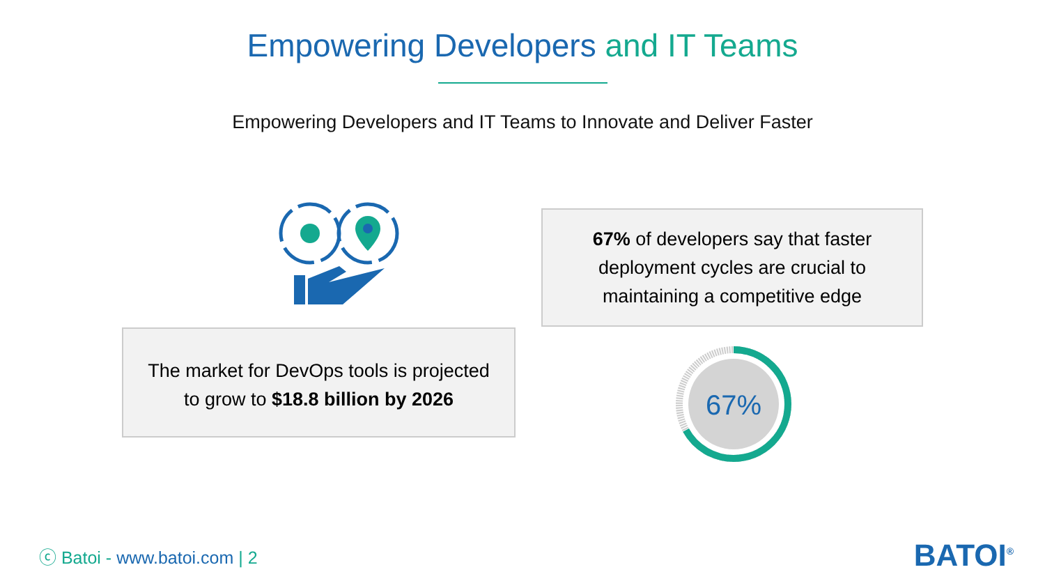Empowering Developers and IT Teams
Empowering Developers and IT Teams to Innovate and Deliver Faster
67% of developers say that faster
deployment cycles are crucial to
maintaining a competitive edge
The market for DevOps tools is projected
to grow to $18.8 billion by 2026
67%
ⓒ Batoi - www.batoi.com | 2 BATOI<sup>®</sup>